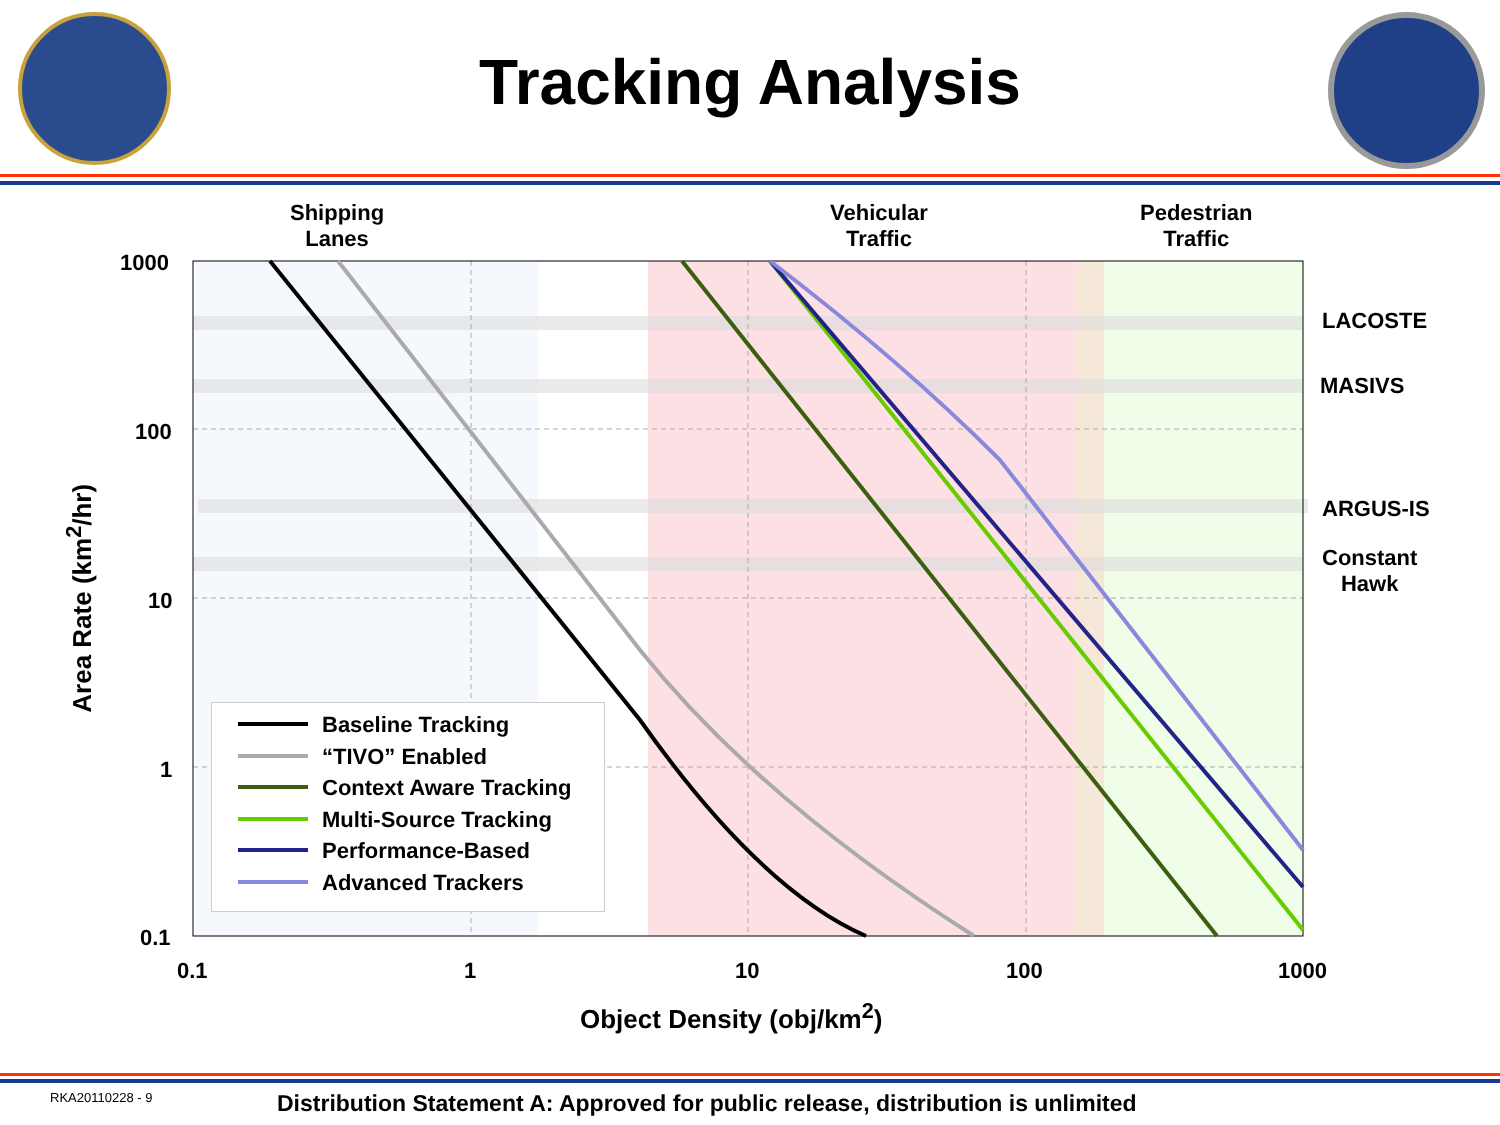Tracking Analysis
Shipping
Lanes
Vehicular
Traffic
Pedestrian
Traffic
LACOSTE
MASIVS
ARGUS-IS
Constant
Hawk
1000
100
10
1
0.1
0.1 1 10 100 1000
Area Rate (km<sup>2</sup>/hr)
Object Density (obj/km<sup>2</sup>)
Baseline Tracking
“TIVO” Enabled
Context Aware Tracking
Multi-Source Tracking
Performance-Based
Advanced Trackers
RKA20110228 - 9 Distribution Statement A: Approved for public release, distribution is unlimited